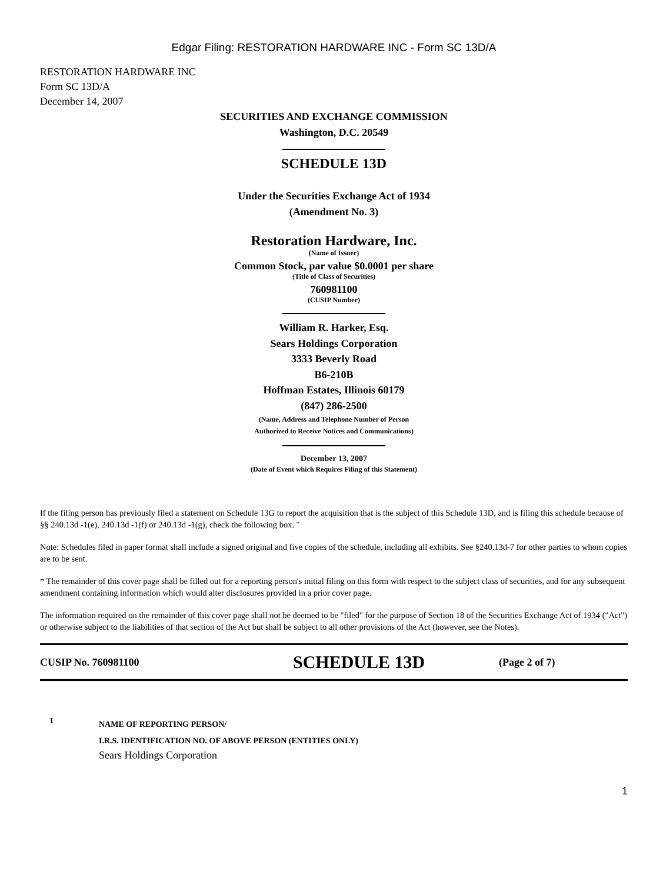Edgar Filing: RESTORATION HARDWARE INC - Form SC 13D/A
RESTORATION HARDWARE INC
Form SC 13D/A
December 14, 2007
SECURITIES AND EXCHANGE COMMISSION
Washington, D.C. 20549
SCHEDULE 13D
Under the Securities Exchange Act of 1934
(Amendment No. 3)
Restoration Hardware, Inc.
(Name of Issuer)
Common Stock, par value $0.0001 per share
(Title of Class of Securities)
760981100
(CUSIP Number)
William R. Harker, Esq.
Sears Holdings Corporation
3333 Beverly Road
B6-210B
Hoffman Estates, Illinois 60179
(847) 286-2500
(Name, Address and Telephone Number of Person
Authorized to Receive Notices and Communications)
December 13, 2007
(Date of Event which Requires Filing of this Statement)
If the filing person has previously filed a statement on Schedule 13G to report the acquisition that is the subject of this Schedule 13D, and is filing this schedule because of §§ 240.13d -1(e), 240.13d -1(f) or 240.13d -1(g), check the following box. ¨
Note: Schedules filed in paper format shall include a signed original and five copies of the schedule, including all exhibits. See §240.13d-7 for other parties to whom copies are to be sent.
* The remainder of this cover page shall be filled out for a reporting person's initial filing on this form with respect to the subject class of securities, and for any subsequent amendment containing information which would alter disclosures provided in a prior cover page.
The information required on the remainder of this cover page shall not be deemed to be "filed" for the purpose of Section 18 of the Securities Exchange Act of 1934 ("Act") or otherwise subject to the liabilities of that section of the Act but shall be subject to all other provisions of the Act (however, see the Notes).
CUSIP No. 760981100 SCHEDULE 13D (Page 2 of 7)
1
NAME OF REPORTING PERSON/
I.R.S. IDENTIFICATION NO. OF ABOVE PERSON (ENTITIES ONLY)
Sears Holdings Corporation
1